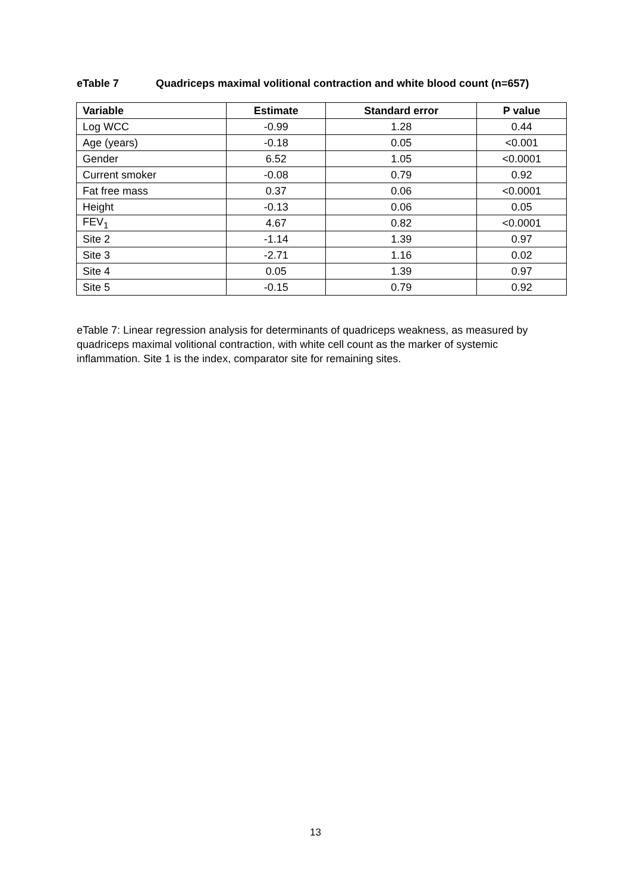eTable 7 Quadriceps maximal volitional contraction and white blood count (n=657)
| Variable | Estimate | Standard error | P value |
| --- | --- | --- | --- |
| Log WCC | -0.99 | 1.28 | 0.44 |
| Age (years) | -0.18 | 0.05 | <0.001 |
| Gender | 6.52 | 1.05 | <0.0001 |
| Current smoker | -0.08 | 0.79 | 0.92 |
| Fat free mass | 0.37 | 0.06 | <0.0001 |
| Height | -0.13 | 0.06 | 0.05 |
| FEV<sub>1</sub> | 4.67 | 0.82 | <0.0001 |
| Site 2 | -1.14 | 1.39 | 0.97 |
| Site 3 | -2.71 | 1.16 | 0.02 |
| Site 4 | 0.05 | 1.39 | 0.97 |
| Site 5 | -0.15 | 0.79 | 0.92 |
eTable 7: Linear regression analysis for determinants of quadriceps weakness, as measured by quadriceps maximal volitional contraction, with white cell count as the marker of systemic inflammation. Site 1 is the index, comparator site for remaining sites.
13